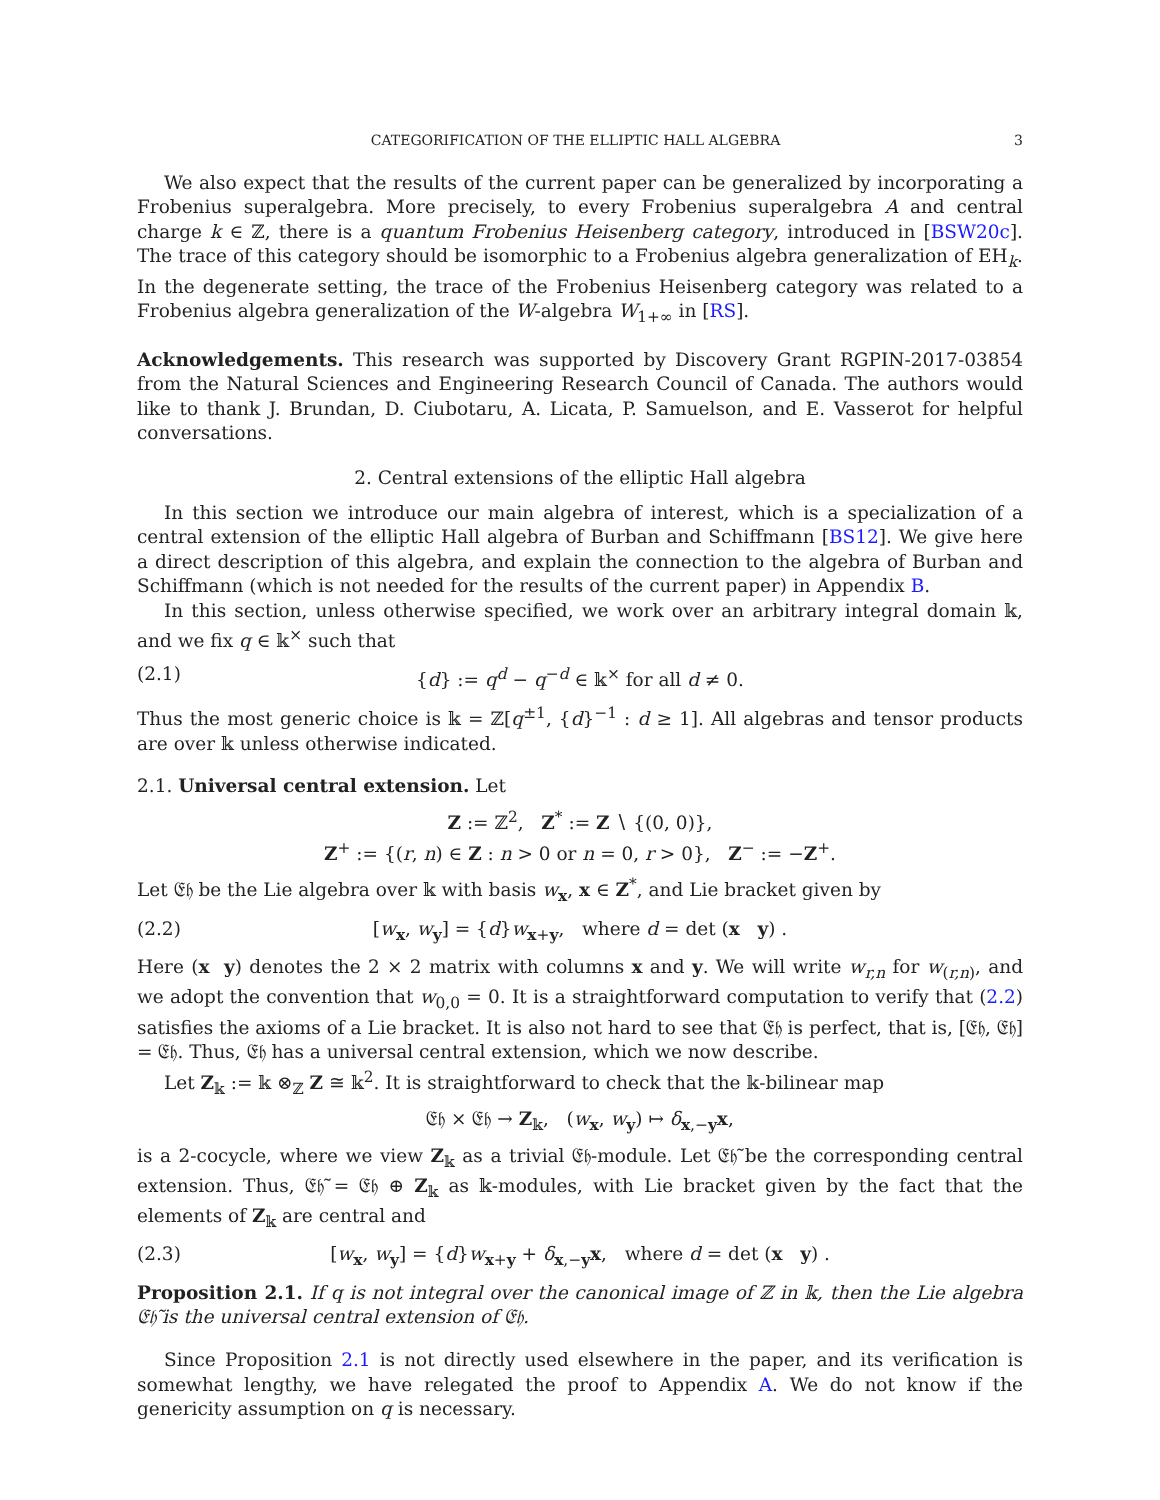CATEGORIFICATION OF THE ELLIPTIC HALL ALGEBRA 3
We also expect that the results of the current paper can be generalized by incorporating a Frobenius superalgebra. More precisely, to every Frobenius superalgebra A and central charge k ∈ ℤ, there is a quantum Frobenius Heisenberg category, introduced in [BSW20c]. The trace of this category should be isomorphic to a Frobenius algebra generalization of EH<sub>k</sub>. In the degenerate setting, the trace of the Frobenius Heisenberg category was related to a Frobenius algebra generalization of the W-algebra W<sub>1+∞</sub> in [RS].
Acknowledgements. This research was supported by Discovery Grant RGPIN-2017-03854 from the Natural Sciences and Engineering Research Council of Canada. The authors would like to thank J. Brundan, D. Ciubotaru, A. Licata, P. Samuelson, and E. Vasserot for helpful conversations.
2. Central extensions of the elliptic Hall algebra
In this section we introduce our main algebra of interest, which is a specialization of a central extension of the elliptic Hall algebra of Burban and Schiffmann [BS12]. We give here a direct description of this algebra, and explain the connection to the algebra of Burban and Schiffmann (which is not needed for the results of the current paper) in Appendix B.
In this section, unless otherwise specified, we work over an arbitrary integral domain 𝕜, and we fix q ∈ 𝕜<sup>×</sup> such that
(2.1) {d} := q<sup>d</sup> − q<sup>−d</sup> ∈ 𝕜<sup>×</sup> for all d ≠ 0.
Thus the most generic choice is 𝕜 = ℤ[q<sup>±1</sup>, {d}<sup>−1</sup> : d ≥ 1]. All algebras and tensor products are over 𝕜 unless otherwise indicated.
2.1. Universal central extension. Let
Z := ℤ<sup>2</sup>, Z<sup>*</sup> := Z ∖ {(0, 0)},
Z<sup>+</sup> := {(r, n) ∈ Z : n > 0 or n = 0, r > 0}, Z<sup>−</sup> := −Z<sup>+</sup>.
Let 𝔈𝔥 be the Lie algebra over 𝕜 with basis w<sub>x</sub>, x ∈ Z<sup>*</sup>, and Lie bracket given by
(2.2) [w<sub>x</sub>, w<sub>y</sub>] = {d}w<sub>x+y</sub>, where d = det (x y) .
Here (x y) denotes the 2 × 2 matrix with columns x and y. We will write w<sub>r,n</sub> for w<sub>(r,n)</sub>, and we adopt the convention that w<sub>0,0</sub> = 0. It is a straightforward computation to verify that (2.2) satisfies the axioms of a Lie bracket. It is also not hard to see that 𝔈𝔥 is perfect, that is, [𝔈𝔥, 𝔈𝔥] = 𝔈𝔥. Thus, 𝔈𝔥 has a universal central extension, which we now describe.
Let Z<sub>𝕜</sub> := 𝕜 ⊗<sub>ℤ</sub> Z ≅ 𝕜<sup>2</sup>. It is straightforward to check that the 𝕜-bilinear map
𝔈𝔥 × 𝔈𝔥 → Z<sub>𝕜</sub>, (w<sub>x</sub>, w<sub>y</sub>) ↦ δ<sub>x,−y</sub>x,
is a 2-cocycle, where we view Z<sub>𝕜</sub> as a trivial 𝔈𝔥-module. Let 𝔈𝔥̃ be the corresponding central extension. Thus, 𝔈𝔥̃ = 𝔈𝔥 ⊕ Z<sub>𝕜</sub> as 𝕜-modules, with Lie bracket given by the fact that the elements of Z<sub>𝕜</sub> are central and
(2.3) [w<sub>x</sub>, w<sub>y</sub>] = {d}w<sub>x+y</sub> + δ<sub>x,−y</sub>x, where d = det (x y) .
Proposition 2.1. If q is not integral over the canonical image of ℤ in 𝕜, then the Lie algebra 𝔈𝔥̃ is the universal central extension of 𝔈𝔥.
Since Proposition 2.1 is not directly used elsewhere in the paper, and its verification is somewhat lengthy, we have relegated the proof to Appendix A. We do not know if the genericity assumption on q is necessary.